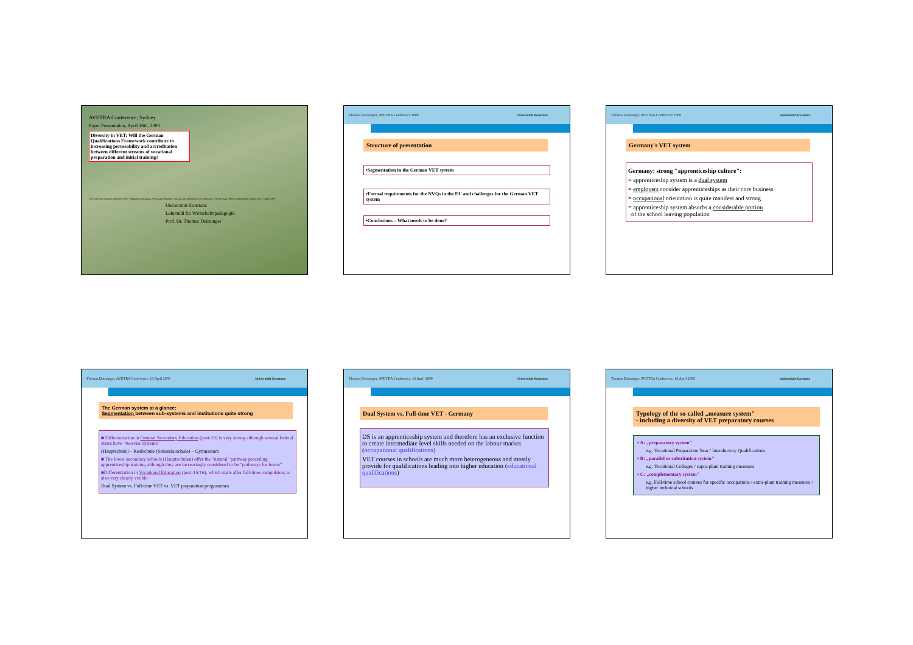AVETRA Conference, Sydney
Paper Presentation, April 16th, 2009
Diversity in VET: Will the German Qualifications Framework contribute to increasing permeability and accreditation between different streams of vocational preparation and initial training?
AVETRA 12th Annual Conference 2009 "Aligning Participants, Policy and Pedagogy: Traction and Tensions in VET Research", Crown Plaza Hotel, Coogee Beach, Sydney, 16-17 April 2009
Universität Konstanz
Lehrstuhl für Wirtschaftspädagogik
Prof. Dr. Thomas Deissinger
Thomas Deissinger, AVETRA Conference 2009 Universität Konstanz
Structure of presentation
•Segmentation in the German VET system
•Formal requirements for the NVQs in the EU and challenges for the German VET system
•Conclusions – What needs to be done?
Thomas Deissinger, AVETRA Conference 2009 Universität Konstanz
Germany's VET system
Germany: strong "apprenticeship culture":
= apprenticeship system is a dual system
= employers consider apprenticeships as their core business
= occupational orientation is quite manifest and strong
= apprenticeship system absorbs a considerable portion
of the school leaving population
Thomas Deissinger, AVETRA Conference, 16 April 2009 Universität Konstanz
The German system at a glance:
Segmentation between sub-systems and institutions quite strong
■ Differentiation in General Secondary Education (post-10) is very strong although several federal states have "two-tier systems"
(Hauptschule) – Realschule (Sekundarschule) – Gymnasium
■ The lower secondary schools (Hauptschulen) offer the "natural" pathway preceding apprenticeship training although they are increasingly considered to be "pathways for losers"
■Differentiation in Vocational Education (post-15/16), which starts after full-time compulsion, is also very clearly visible:
Dual System vs. Full-time VET vs. VET preparation programmes
Thomas Deissinger, AVETRA Conference, 16 April 2009 Universität Konstanz
Dual System vs. Full-time VET - Germany
DS is an apprenticeship system and therefore has an exclusive function to create intermediate level skills needed on the labour market (occupational qualifications)
VET courses in schools are much more heterogeneous and mostly provide for qualifications leading into higher education (educational qualifications)
Thomas Deissinger, AVETRA Conference, 16 April 2009 Universität Konstanz
Typology of the so-called „measure system"
- including a diversity of VET preparatory courses
▪ A: „preparatory system"
e.g. Vocational Preparation Year / Introductory Qualifications
▪ B: „parallel or substitution system"
e.g. Vocational Colleges / supra-plant training measures
▪ C: „complementary system"
e.g. Full-time school courses for specific occupations / extra-plant training measures / higher technical schools